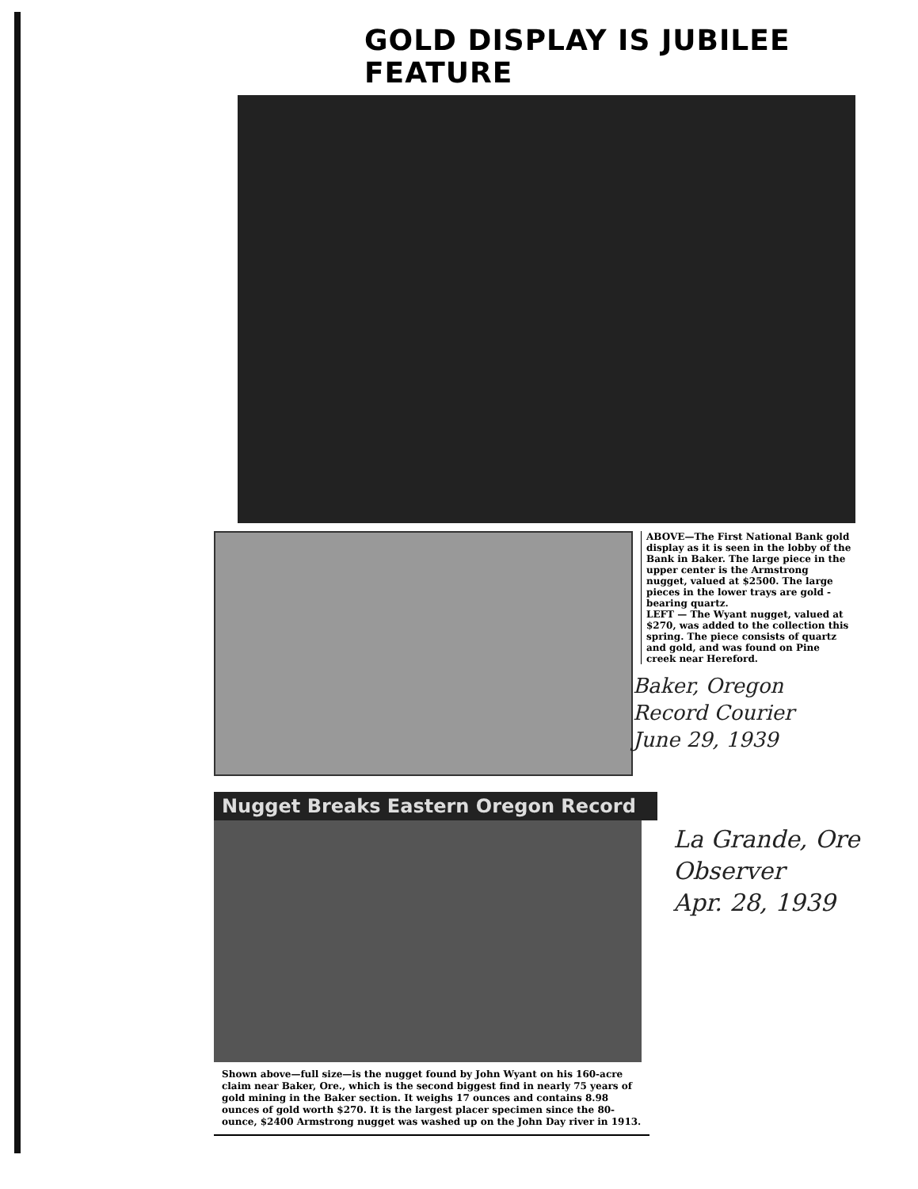GOLD DISPLAY IS JUBILEE FEATURE
ABOVE—The First National Bank gold display as it is seen in the lobby of the Bank in Baker. The large piece in the upper center is the Armstrong nugget, valued at $2500. The large pieces in the lower trays are gold - bearing quartz.
LEFT — The Wyant nugget, valued at $270, was added to the collection this spring. The piece consists of quartz and gold, and was found on Pine creek near Hereford.
Baker, Oregon
Record Courier
June 29, 1939
Nugget Breaks Eastern Oregon Record
Shown above—full size—is the nugget found by John Wyant on his 160-acre claim near Baker, Ore., which is the second biggest find in nearly 75 years of gold mining in the Baker section. It weighs 17 ounces and contains 8.98 ounces of gold worth $270. It is the largest placer specimen since the 80-ounce, $2400 Armstrong nugget was washed up on the John Day river in 1913.
La Grande, Ore
Observer
Apr. 28, 1939